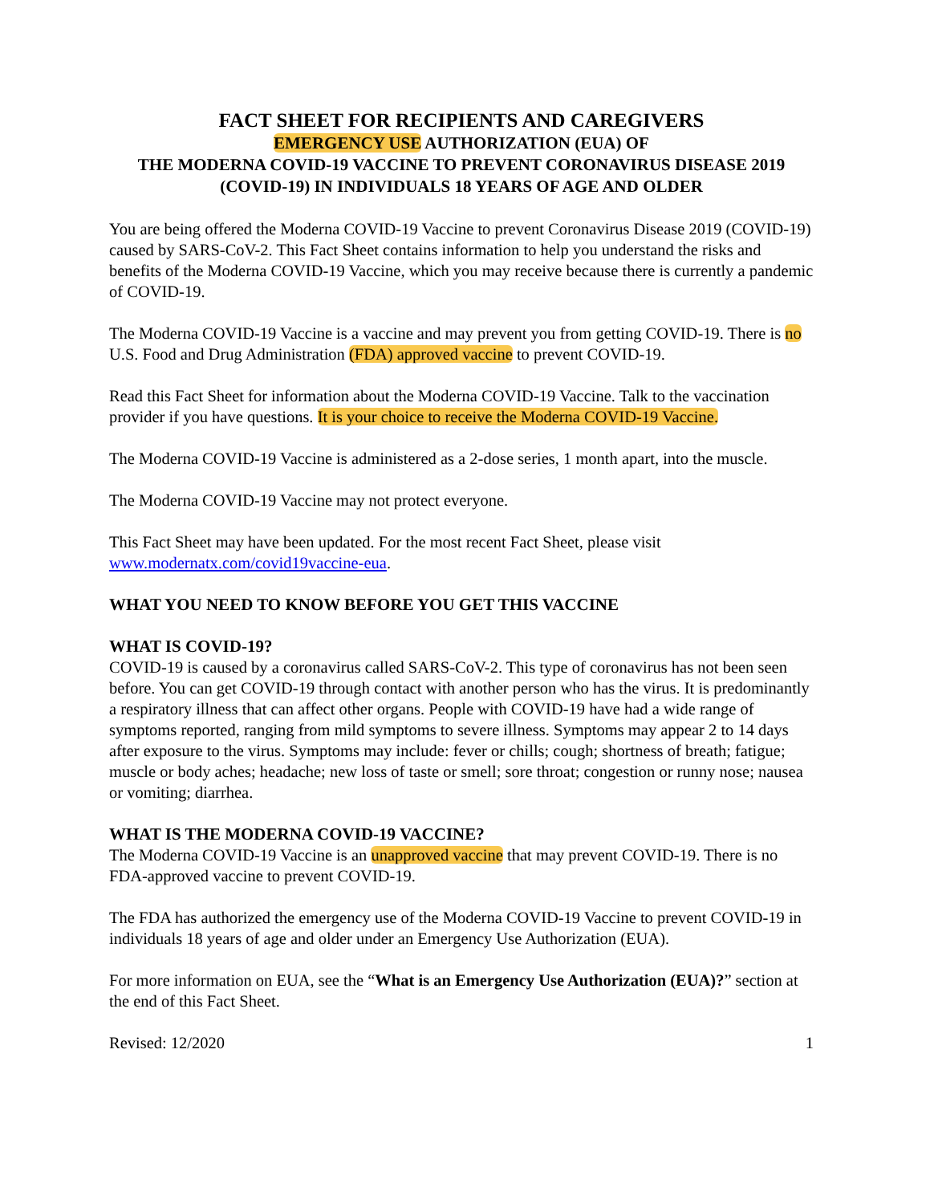FACT SHEET FOR RECIPIENTS AND CAREGIVERS
EMERGENCY USE AUTHORIZATION (EUA) OF
THE MODERNA COVID-19 VACCINE TO PREVENT CORONAVIRUS DISEASE 2019
(COVID-19) IN INDIVIDUALS 18 YEARS OF AGE AND OLDER
You are being offered the Moderna COVID-19 Vaccine to prevent Coronavirus Disease 2019 (COVID-19) caused by SARS-CoV-2. This Fact Sheet contains information to help you understand the risks and benefits of the Moderna COVID-19 Vaccine, which you may receive because there is currently a pandemic of COVID-19.
The Moderna COVID-19 Vaccine is a vaccine and may prevent you from getting COVID-19. There is no U.S. Food and Drug Administration (FDA) approved vaccine to prevent COVID-19.
Read this Fact Sheet for information about the Moderna COVID-19 Vaccine. Talk to the vaccination provider if you have questions. It is your choice to receive the Moderna COVID-19 Vaccine.
The Moderna COVID-19 Vaccine is administered as a 2-dose series, 1 month apart, into the muscle.
The Moderna COVID-19 Vaccine may not protect everyone.
This Fact Sheet may have been updated. For the most recent Fact Sheet, please visit www.modernatx.com/covid19vaccine-eua.
WHAT YOU NEED TO KNOW BEFORE YOU GET THIS VACCINE
WHAT IS COVID-19?
COVID-19 is caused by a coronavirus called SARS-CoV-2. This type of coronavirus has not been seen before. You can get COVID-19 through contact with another person who has the virus. It is predominantly a respiratory illness that can affect other organs. People with COVID-19 have had a wide range of symptoms reported, ranging from mild symptoms to severe illness. Symptoms may appear 2 to 14 days after exposure to the virus. Symptoms may include: fever or chills; cough; shortness of breath; fatigue; muscle or body aches; headache; new loss of taste or smell; sore throat; congestion or runny nose; nausea or vomiting; diarrhea.
WHAT IS THE MODERNA COVID-19 VACCINE?
The Moderna COVID-19 Vaccine is an unapproved vaccine that may prevent COVID-19. There is no FDA-approved vaccine to prevent COVID-19.
The FDA has authorized the emergency use of the Moderna COVID-19 Vaccine to prevent COVID-19 in individuals 18 years of age and older under an Emergency Use Authorization (EUA).
For more information on EUA, see the “What is an Emergency Use Authorization (EUA)?” section at the end of this Fact Sheet.
Revised: 12/2020 1